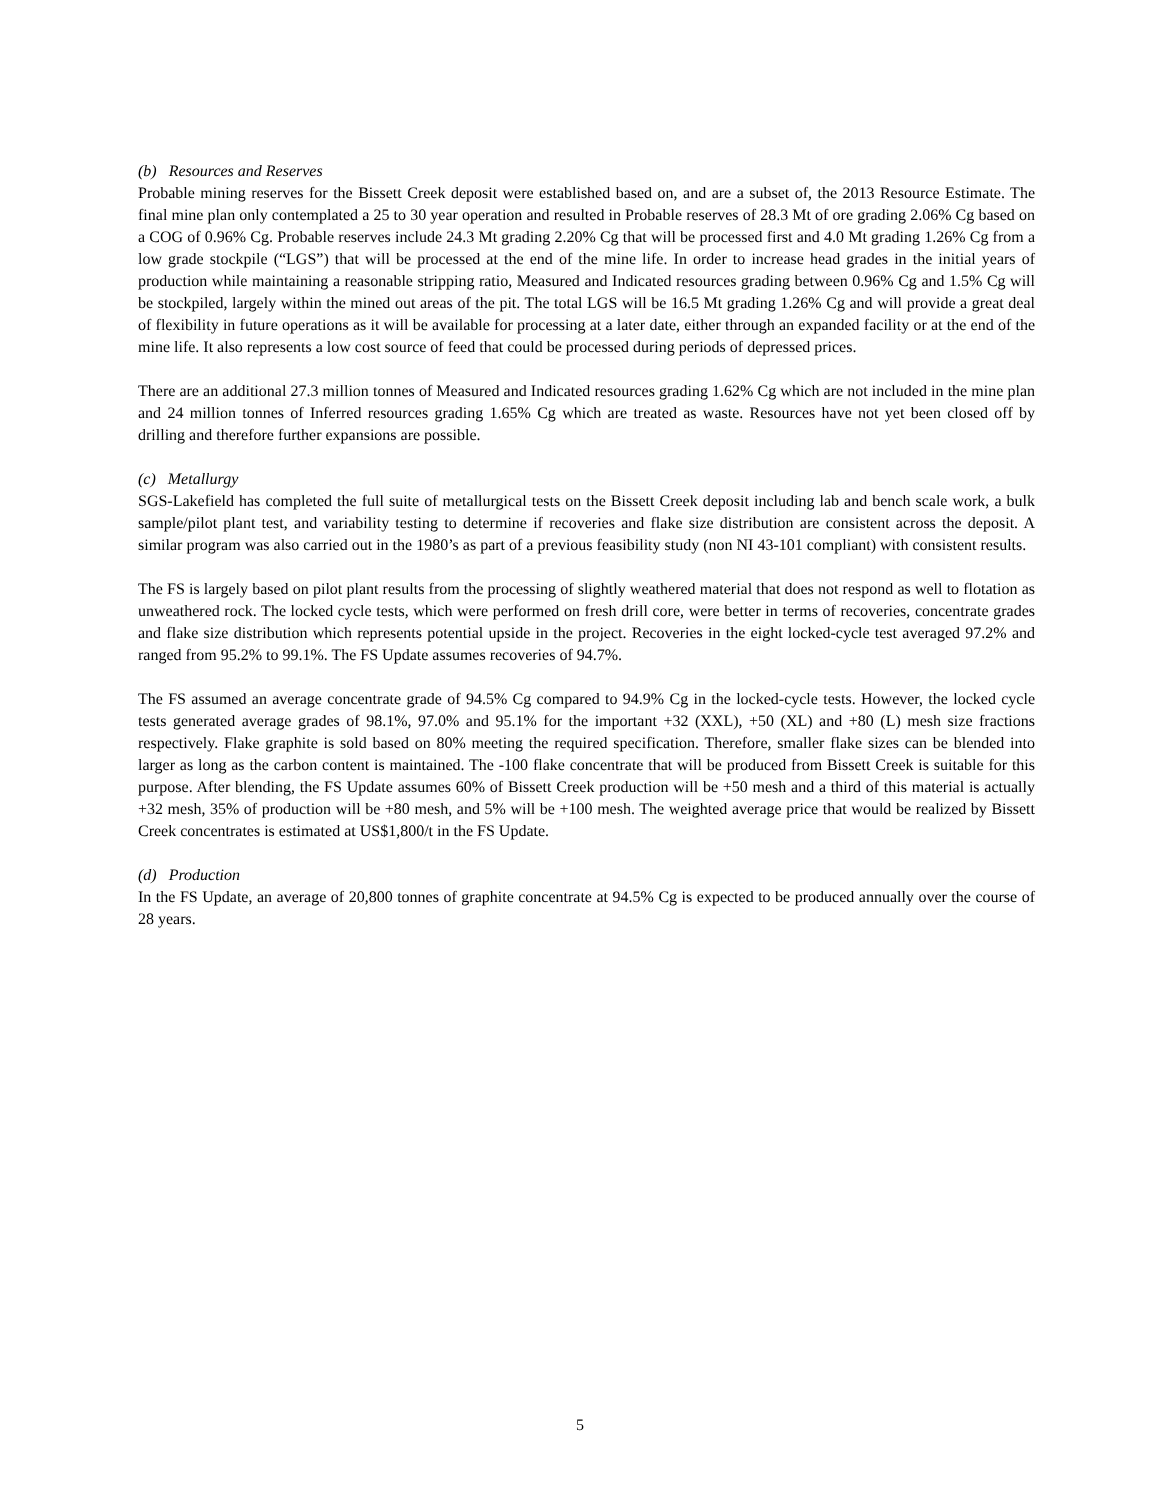(b) Resources and Reserves
Probable mining reserves for the Bissett Creek deposit were established based on, and are a subset of, the 2013 Resource Estimate. The final mine plan only contemplated a 25 to 30 year operation and resulted in Probable reserves of 28.3 Mt of ore grading 2.06% Cg based on a COG of 0.96% Cg. Probable reserves include 24.3 Mt grading 2.20% Cg that will be processed first and 4.0 Mt grading 1.26% Cg from a low grade stockpile (“LGS”) that will be processed at the end of the mine life. In order to increase head grades in the initial years of production while maintaining a reasonable stripping ratio, Measured and Indicated resources grading between 0.96% Cg and 1.5% Cg will be stockpiled, largely within the mined out areas of the pit. The total LGS will be 16.5 Mt grading 1.26% Cg and will provide a great deal of flexibility in future operations as it will be available for processing at a later date, either through an expanded facility or at the end of the mine life. It also represents a low cost source of feed that could be processed during periods of depressed prices.
There are an additional 27.3 million tonnes of Measured and Indicated resources grading 1.62% Cg which are not included in the mine plan and 24 million tonnes of Inferred resources grading 1.65% Cg which are treated as waste. Resources have not yet been closed off by drilling and therefore further expansions are possible.
(c) Metallurgy
SGS-Lakefield has completed the full suite of metallurgical tests on the Bissett Creek deposit including lab and bench scale work, a bulk sample/pilot plant test, and variability testing to determine if recoveries and flake size distribution are consistent across the deposit. A similar program was also carried out in the 1980’s as part of a previous feasibility study (non NI 43-101 compliant) with consistent results.
The FS is largely based on pilot plant results from the processing of slightly weathered material that does not respond as well to flotation as unweathered rock. The locked cycle tests, which were performed on fresh drill core, were better in terms of recoveries, concentrate grades and flake size distribution which represents potential upside in the project. Recoveries in the eight locked-cycle test averaged 97.2% and ranged from 95.2% to 99.1%. The FS Update assumes recoveries of 94.7%.
The FS assumed an average concentrate grade of 94.5% Cg compared to 94.9% Cg in the locked-cycle tests. However, the locked cycle tests generated average grades of 98.1%, 97.0% and 95.1% for the important +32 (XXL), +50 (XL) and +80 (L) mesh size fractions respectively. Flake graphite is sold based on 80% meeting the required specification. Therefore, smaller flake sizes can be blended into larger as long as the carbon content is maintained. The -100 flake concentrate that will be produced from Bissett Creek is suitable for this purpose. After blending, the FS Update assumes 60% of Bissett Creek production will be +50 mesh and a third of this material is actually +32 mesh, 35% of production will be +80 mesh, and 5% will be +100 mesh. The weighted average price that would be realized by Bissett Creek concentrates is estimated at US$1,800/t in the FS Update.
(d) Production
In the FS Update, an average of 20,800 tonnes of graphite concentrate at 94.5% Cg is expected to be produced annually over the course of 28 years.
5